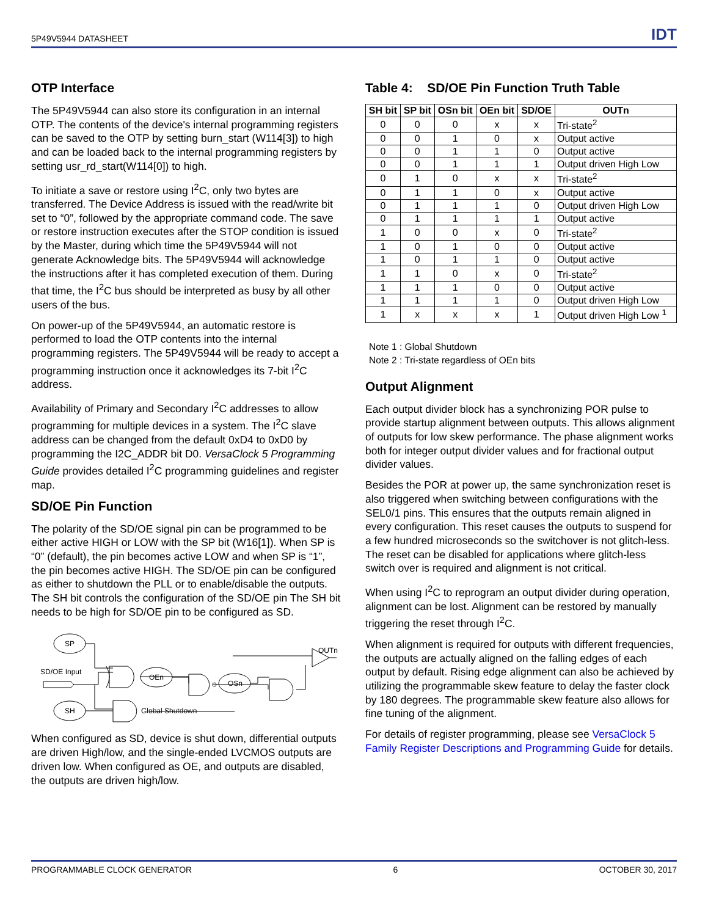5P49V5944 DATASHEET IDT
OTP Interface
The 5P49V5944 can also store its configuration in an internal OTP. The contents of the device's internal programming registers can be saved to the OTP by setting burn_start (W114[3]) to high and can be loaded back to the internal programming registers by setting usr_rd_start(W114[0]) to high.
To initiate a save or restore using I<sup>2</sup>C, only two bytes are transferred. The Device Address is issued with the read/write bit set to “0”, followed by the appropriate command code. The save or restore instruction executes after the STOP condition is issued by the Master, during which time the 5P49V5944 will not generate Acknowledge bits. The 5P49V5944 will acknowledge the instructions after it has completed execution of them. During that time, the I<sup>2</sup>C bus should be interpreted as busy by all other users of the bus.
On power-up of the 5P49V5944, an automatic restore is performed to load the OTP contents into the internal programming registers. The 5P49V5944 will be ready to accept a programming instruction once it acknowledges its 7-bit I<sup>2</sup>C address.
Availability of Primary and Secondary I<sup>2</sup>C addresses to allow programming for multiple devices in a system. The I<sup>2</sup>C slave address can be changed from the default 0xD4 to 0xD0 by programming the I2C_ADDR bit D0. VersaClock 5 Programming Guide provides detailed I<sup>2</sup>C programming guidelines and register map.
SD/OE Pin Function
The polarity of the SD/OE signal pin can be programmed to be either active HIGH or LOW with the SP bit (W16[1]). When SP is “0” (default), the pin becomes active LOW and when SP is “1”, the pin becomes active HIGH. The SD/OE pin can be configured as either to shutdown the PLL or to enable/disable the outputs. The SH bit controls the configuration of the SD/OE pin The SH bit needs to be high for SD/OE pin to be configured as SD.
SP
SH
OEn
OSn
SD/OE Input
OUTn
Global Shutdown
When configured as SD, device is shut down, differential outputs are driven High/low, and the single-ended LVCMOS outputs are driven low. When configured as OE, and outputs are disabled, the outputs are driven high/low.
Table 4: SD/OE Pin Function Truth Table
| SH bit | SP bit | OSn bit | OEn bit | SD/OE | OUTn |
| --- | --- | --- | --- | --- | --- |
| 0 | 0 | 0 | x | x | Tri-state<sup>2</sup> |
| 0 | 0 | 1 | 0 | x | Output active |
| 0 | 0 | 1 | 1 | 0 | Output active |
| 0 | 0 | 1 | 1 | 1 | Output driven High Low |
| 0 | 1 | 0 | x | x | Tri-state<sup>2</sup> |
| 0 | 1 | 1 | 0 | x | Output active |
| 0 | 1 | 1 | 1 | 0 | Output driven High Low |
| 0 | 1 | 1 | 1 | 1 | Output active |
| 1 | 0 | 0 | x | 0 | Tri-state<sup>2</sup> |
| 1 | 0 | 1 | 0 | 0 | Output active |
| 1 | 0 | 1 | 1 | 0 | Output active |
| 1 | 1 | 0 | x | 0 | Tri-state<sup>2</sup> |
| 1 | 1 | 1 | 0 | 0 | Output active |
| 1 | 1 | 1 | 1 | 0 | Output driven High Low |
| 1 | x | x | x | 1 | Output driven High Low <sup>1</sup> |
Note 1 : Global Shutdown
Note 2 : Tri-state regardless of OEn bits
Output Alignment
Each output divider block has a synchronizing POR pulse to provide startup alignment between outputs. This allows alignment of outputs for low skew performance. The phase alignment works both for integer output divider values and for fractional output divider values.
Besides the POR at power up, the same synchronization reset is also triggered when switching between configurations with the SEL0/1 pins. This ensures that the outputs remain aligned in every configuration. This reset causes the outputs to suspend for a few hundred microseconds so the switchover is not glitch-less. The reset can be disabled for applications where glitch-less switch over is required and alignment is not critical.
When using I<sup>2</sup>C to reprogram an output divider during operation, alignment can be lost. Alignment can be restored by manually triggering the reset through I<sup>2</sup>C.
When alignment is required for outputs with different frequencies, the outputs are actually aligned on the falling edges of each output by default. Rising edge alignment can also be achieved by utilizing the programmable skew feature to delay the faster clock by 180 degrees. The programmable skew feature also allows for fine tuning of the alignment.
For details of register programming, please see VersaClock 5 Family Register Descriptions and Programming Guide for details.
PROGRAMMABLE CLOCK GENERATOR 6 OCTOBER 30, 2017